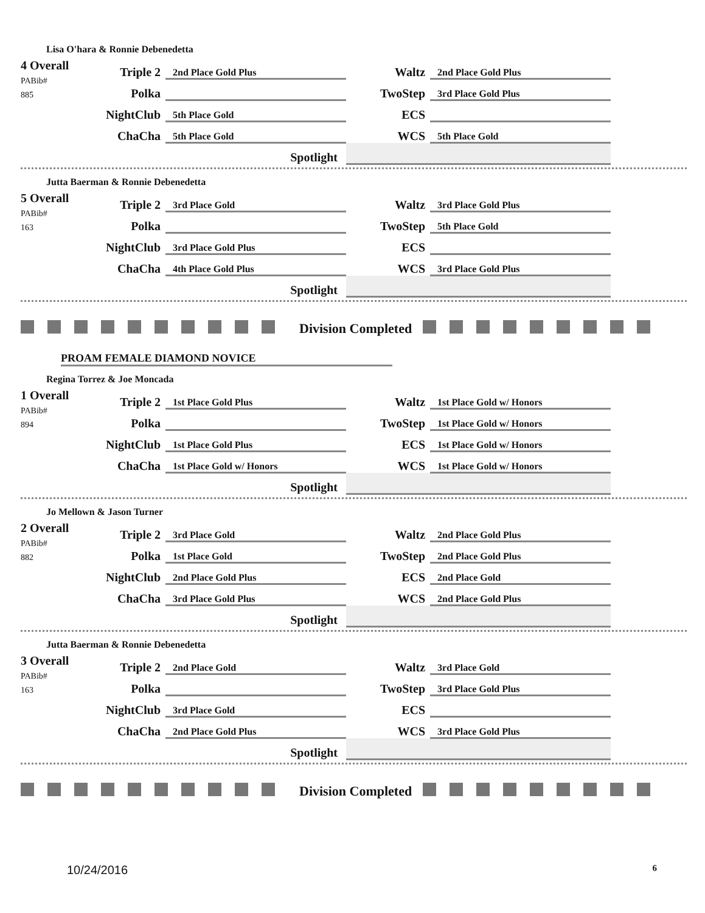Lisa O'hara & Ronnie Debenedetta
| 4 Overall PABib# 885 | Triple 2 | 2nd Place Gold Plus | Waltz | 2nd Place Gold Plus |
| | Polka | | TwoStep | 3rd Place Gold Plus |
| | NightClub | 5th Place Gold | ECS | |
| | ChaCha | 5th Place Gold | WCS | 5th Place Gold |
| | | Spotlight | | |
Jutta Baerman & Ronnie Debenedetta
| 5 Overall PABib# 163 | Triple 2 | 3rd Place Gold | Waltz | 3rd Place Gold Plus |
| | Polka | | TwoStep | 5th Place Gold |
| | NightClub | 3rd Place Gold Plus | ECS | |
| | ChaCha | 4th Place Gold Plus | WCS | 3rd Place Gold Plus |
| | | Spotlight | | |
Division Completed
PROAM FEMALE DIAMOND NOVICE
Regina Torrez & Joe Moncada
| 1 Overall PABib# 894 | Triple 2 | 1st Place Gold Plus | Waltz | 1st Place Gold w/ Honors |
| | Polka | | TwoStep | 1st Place Gold w/ Honors |
| | NightClub | 1st Place Gold Plus | ECS | 1st Place Gold w/ Honors |
| | ChaCha | 1st Place Gold w/ Honors | WCS | 1st Place Gold w/ Honors |
| | | Spotlight | | |
Jo Mellown & Jason Turner
| 2 Overall PABib# 882 | Triple 2 | 3rd Place Gold | Waltz | 2nd Place Gold Plus |
| | Polka | 1st Place Gold | TwoStep | 2nd Place Gold Plus |
| | NightClub | 2nd Place Gold Plus | ECS | 2nd Place Gold |
| | ChaCha | 3rd Place Gold Plus | WCS | 2nd Place Gold Plus |
| | | Spotlight | | |
Jutta Baerman & Ronnie Debenedetta
| 3 Overall PABib# 163 | Triple 2 | 2nd Place Gold | Waltz | 3rd Place Gold |
| | Polka | | TwoStep | 3rd Place Gold Plus |
| | NightClub | 3rd Place Gold | ECS | |
| | ChaCha | 2nd Place Gold Plus | WCS | 3rd Place Gold Plus |
| | | Spotlight | | |
Division Completed
10/24/2016 6